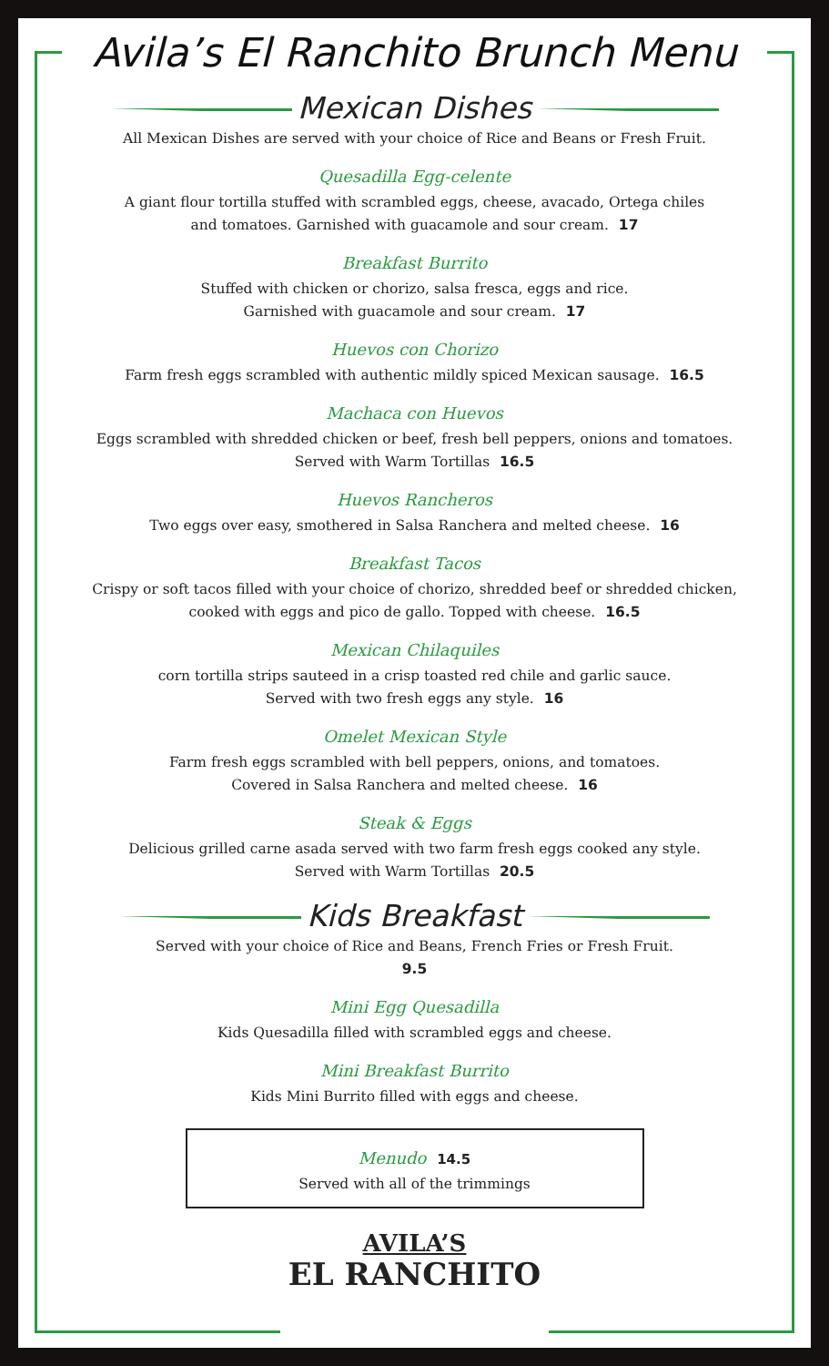Avila’s El Ranchito Brunch Menu
Mexican Dishes
All Mexican Dishes are served with your choice of Rice and Beans or Fresh Fruit.
Quesadilla Egg-celente
A giant flour tortilla stuffed with scrambled eggs, cheese, avacado, Ortega chiles
and tomatoes. Garnished with guacamole and sour cream. 17
Breakfast Burrito
Stuffed with chicken or chorizo, salsa fresca, eggs and rice.
Garnished with guacamole and sour cream. 17
Huevos con Chorizo
Farm fresh eggs scrambled with authentic mildly spiced Mexican sausage. 16.5
Machaca con Huevos
Eggs scrambled with shredded chicken or beef, fresh bell peppers, onions and tomatoes.
Served with Warm Tortillas 16.5
Huevos Rancheros
Two eggs over easy, smothered in Salsa Ranchera and melted cheese. 16
Breakfast Tacos
Crispy or soft tacos filled with your choice of chorizo, shredded beef or shredded chicken,
cooked with eggs and pico de gallo. Topped with cheese. 16.5
Mexican Chilaquiles
corn tortilla strips sauteed in a crisp toasted red chile and garlic sauce.
Served with two fresh eggs any style. 16
Omelet Mexican Style
Farm fresh eggs scrambled with bell peppers, onions, and tomatoes.
Covered in Salsa Ranchera and melted cheese. 16
Steak & Eggs
Delicious grilled carne asada served with two farm fresh eggs cooked any style.
Served with Warm Tortillas 20.5
Kids Breakfast
Served with your choice of Rice and Beans, French Fries or Fresh Fruit.
9.5
Mini Egg Quesadilla
Kids Quesadilla filled with scrambled eggs and cheese.
Mini Breakfast Burrito
Kids Mini Burrito filled with eggs and cheese.
Menudo 14.5
Served with all of the trimmings
AVILA’S
EL RANCHITO